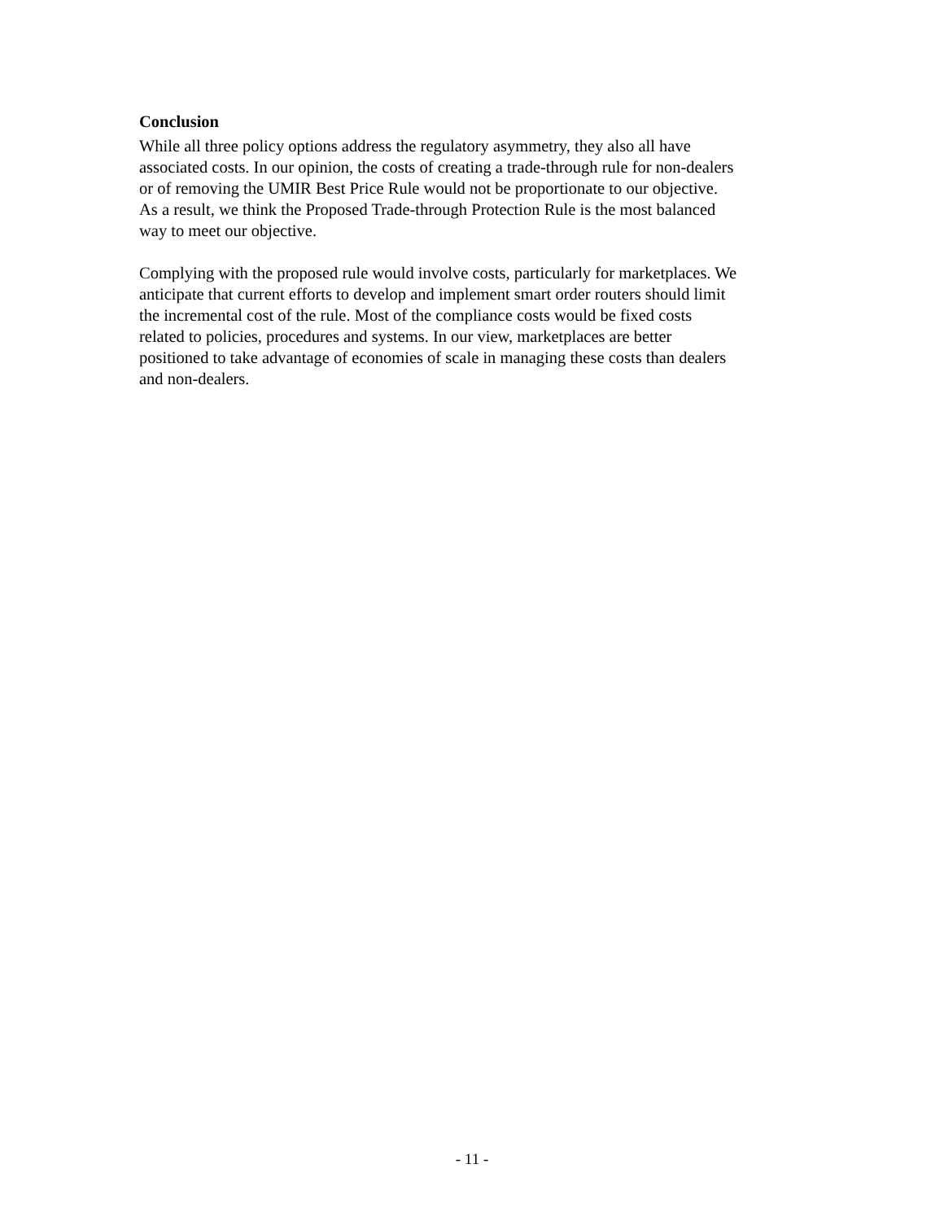Conclusion
While all three policy options address the regulatory asymmetry, they also all have
associated costs. In our opinion, the costs of creating a trade-through rule for non-dealers
or of removing the UMIR Best Price Rule would not be proportionate to our objective.
As a result, we think the Proposed Trade-through Protection Rule is the most balanced
way to meet our objective.
Complying with the proposed rule would involve costs, particularly for marketplaces. We
anticipate that current efforts to develop and implement smart order routers should limit
the incremental cost of the rule. Most of the compliance costs would be fixed costs
related to policies, procedures and systems. In our view, marketplaces are better
positioned to take advantage of economies of scale in managing these costs than dealers
and non-dealers.
- 11 -